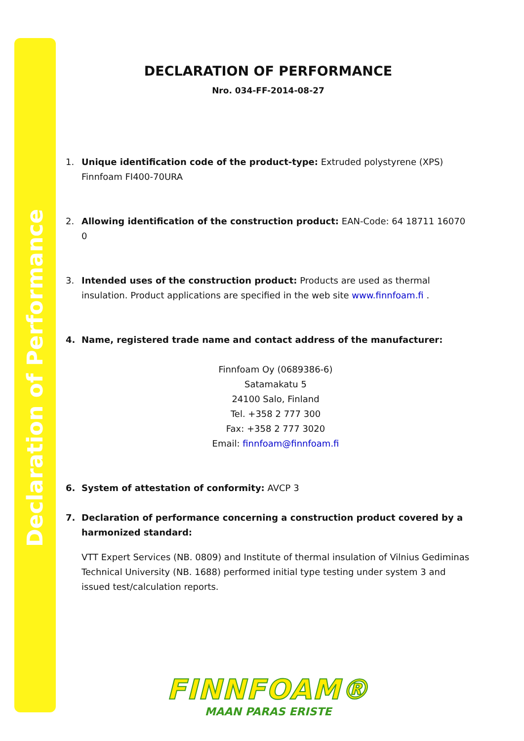Declaration of Performance
DECLARATION OF PERFORMANCE
Nro. 034-FF-2014-08-27
1. Unique identification code of the product-type: Extruded polystyrene (XPS) Finnfoam FI400-70URA
2. Allowing identification of the construction product: EAN-Code: 64 18711 16070 0
3. Intended uses of the construction product: Products are used as thermal insulation. Product applications are specified in the web site www.finnfoam.fi .
4. Name, registered trade name and contact address of the manufacturer:
Finnfoam Oy (0689386-6)
Satamakatu 5
24100 Salo, Finland
Tel. +358 2 777 300
Fax: +358 2 777 3020
Email: finnfoam@finnfoam.fi
6. System of attestation of conformity: AVCP 3
7. Declaration of performance concerning a construction product covered by a harmonized standard:
VTT Expert Services (NB. 0809) and Institute of thermal insulation of Vilnius Gediminas Technical University (NB. 1688) performed initial type testing under system 3 and issued test/calculation reports.
FINNFOAM®
MAAN PARAS ERISTE